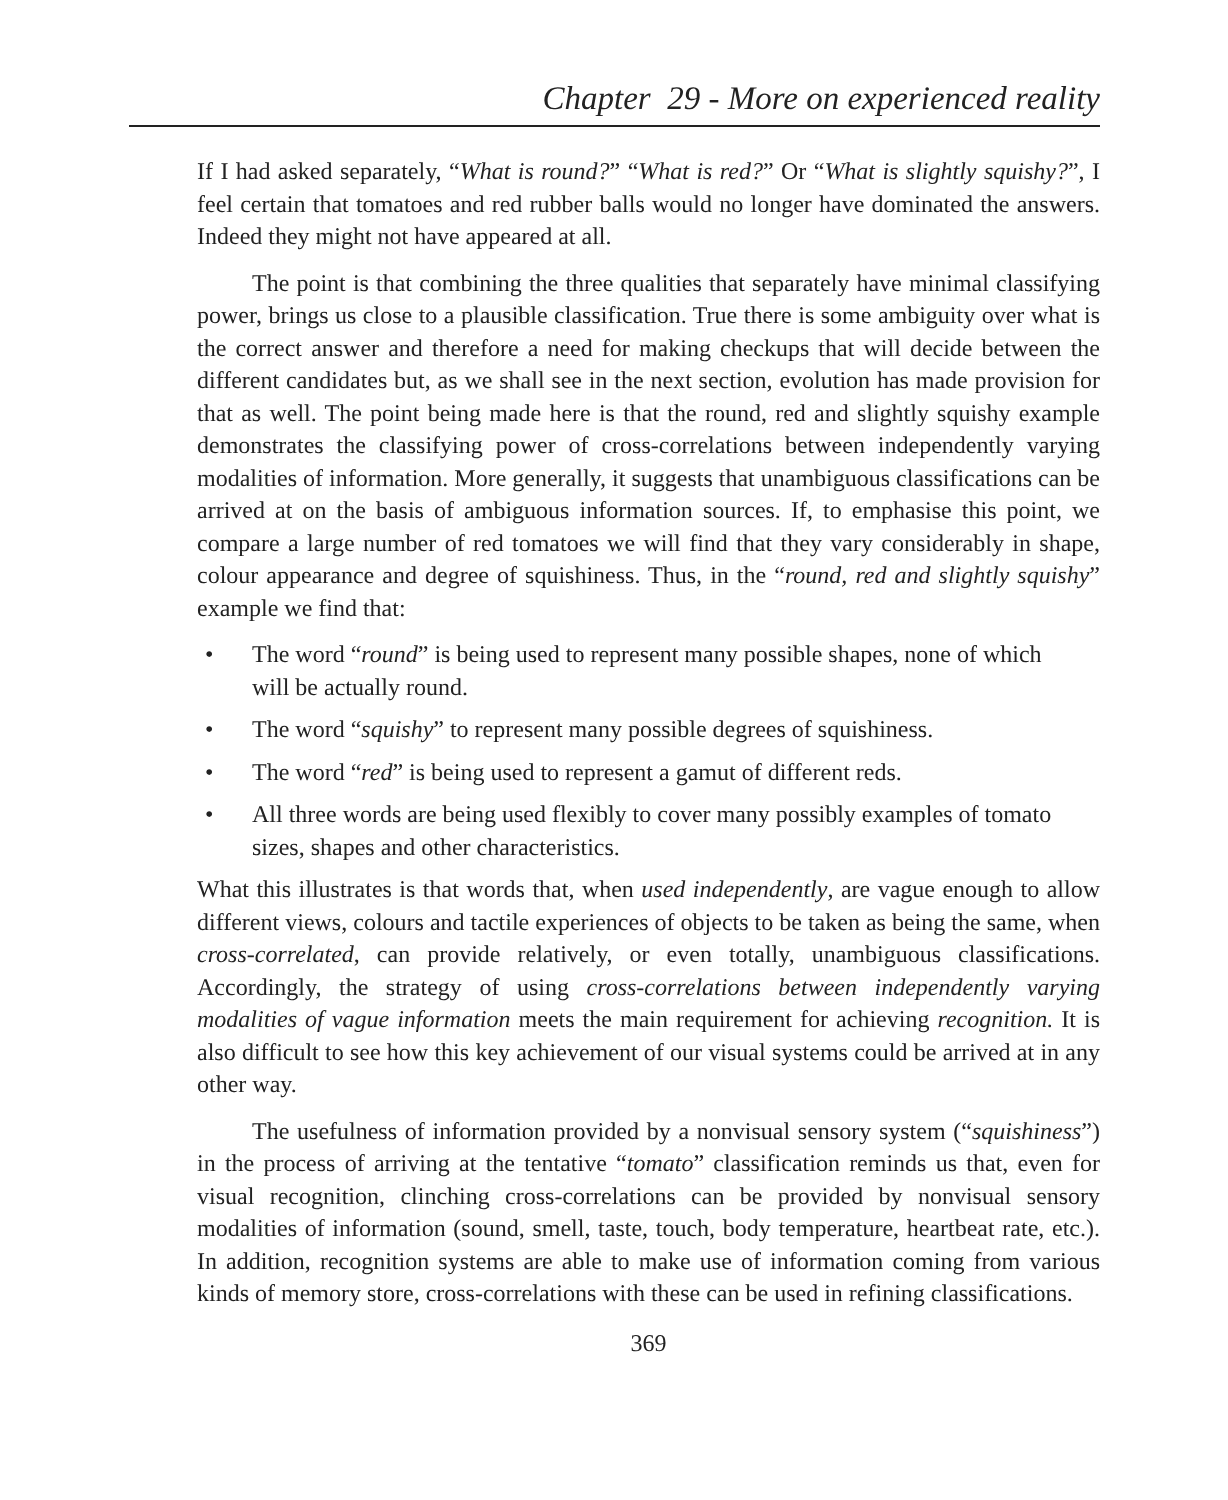Chapter 29 - More on experienced reality
If I had asked separately, “What is round?” “What is red?” Or “What is slightly squishy?”, I feel certain that tomatoes and red rubber balls would no longer have dominated the answers. Indeed they might not have appeared at all.
The point is that combining the three qualities that separately have minimal classifying power, brings us close to a plausible classification. True there is some ambiguity over what is the correct answer and therefore a need for making checkups that will decide between the different candidates but, as we shall see in the next section, evolution has made provision for that as well. The point being made here is that the round, red and slightly squishy example demonstrates the classifying power of cross-correlations between independently varying modalities of information. More generally, it suggests that unambiguous classifications can be arrived at on the basis of ambiguous information sources. If, to emphasise this point, we compare a large number of red tomatoes we will find that they vary considerably in shape, colour appearance and degree of squishiness. Thus, in the “round, red and slightly squishy” example we find that:
• The word “round” is being used to represent many possible shapes, none of which will be actually round.
• The word “squishy” to represent many possible degrees of squishiness.
• The word “red” is being used to represent a gamut of different reds.
• All three words are being used flexibly to cover many possibly examples of tomato sizes, shapes and other characteristics.
What this illustrates is that words that, when used independently, are vague enough to allow different views, colours and tactile experiences of objects to be taken as being the same, when cross-correlated, can provide relatively, or even totally, unambiguous classifications. Accordingly, the strategy of using cross-correlations between independently varying modalities of vague information meets the main requirement for achieving recognition. It is also difficult to see how this key achievement of our visual systems could be arrived at in any other way.
The usefulness of information provided by a nonvisual sensory system (“squishiness”) in the process of arriving at the tentative “tomato” classification reminds us that, even for visual recognition, clinching cross-correlations can be provided by nonvisual sensory modalities of information (sound, smell, taste, touch, body temperature, heartbeat rate, etc.). In addition, recognition systems are able to make use of information coming from various kinds of memory store, cross-correlations with these can be used in refining classifications.
369